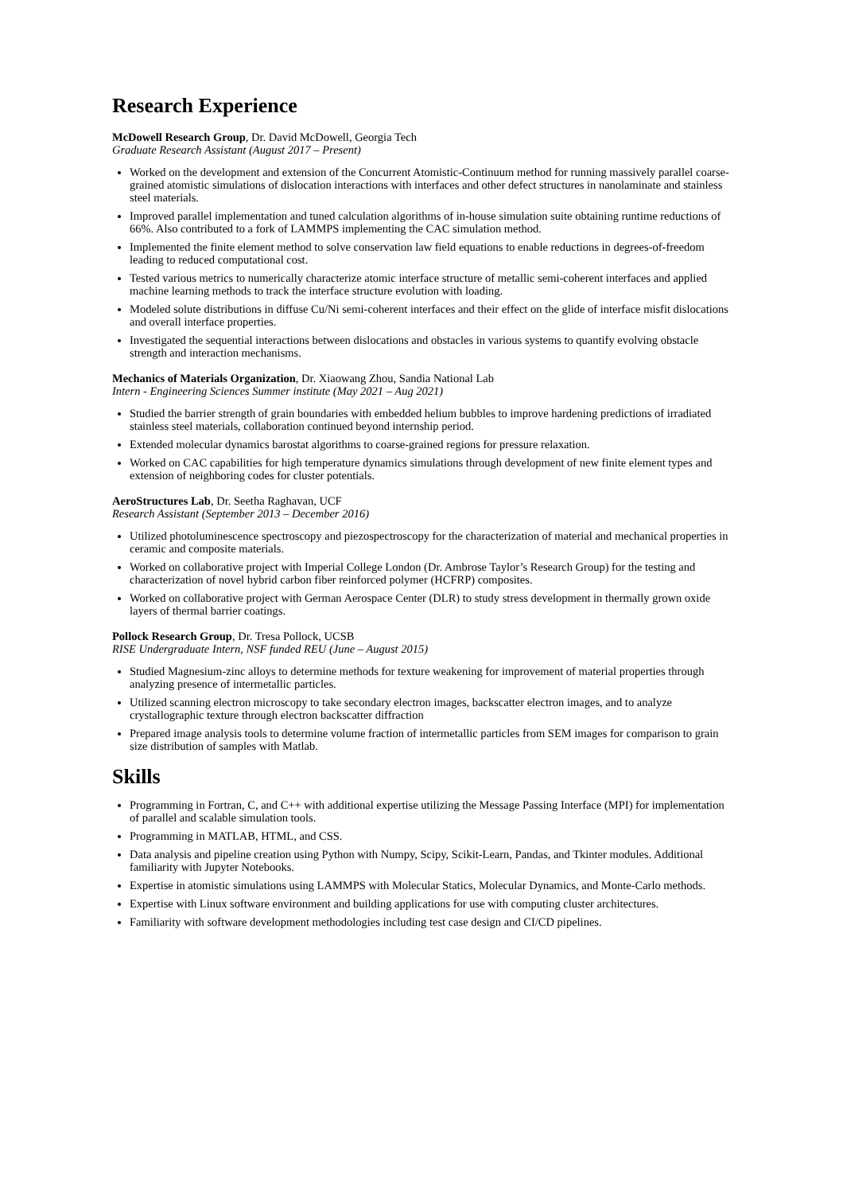Research Experience
McDowell Research Group, Dr. David McDowell, Georgia Tech
Graduate Research Assistant (August 2017 – Present)
Worked on the development and extension of the Concurrent Atomistic-Continuum method for running massively parallel coarse-grained atomistic simulations of dislocation interactions with interfaces and other defect structures in nanolaminate and stainless steel materials.
Improved parallel implementation and tuned calculation algorithms of in-house simulation suite obtaining runtime reductions of 66%. Also contributed to a fork of LAMMPS implementing the CAC simulation method.
Implemented the finite element method to solve conservation law field equations to enable reductions in degrees-of-freedom leading to reduced computational cost.
Tested various metrics to numerically characterize atomic interface structure of metallic semi-coherent interfaces and applied machine learning methods to track the interface structure evolution with loading.
Modeled solute distributions in diffuse Cu/Ni semi-coherent interfaces and their effect on the glide of interface misfit dislocations and overall interface properties.
Investigated the sequential interactions between dislocations and obstacles in various systems to quantify evolving obstacle strength and interaction mechanisms.
Mechanics of Materials Organization, Dr. Xiaowang Zhou, Sandia National Lab
Intern - Engineering Sciences Summer institute (May 2021 – Aug 2021)
Studied the barrier strength of grain boundaries with embedded helium bubbles to improve hardening predictions of irradiated stainless steel materials, collaboration continued beyond internship period.
Extended molecular dynamics barostat algorithms to coarse-grained regions for pressure relaxation.
Worked on CAC capabilities for high temperature dynamics simulations through development of new finite element types and extension of neighboring codes for cluster potentials.
AeroStructures Lab, Dr. Seetha Raghavan, UCF
Research Assistant (September 2013 – December 2016)
Utilized photoluminescence spectroscopy and piezospectroscopy for the characterization of material and mechanical properties in ceramic and composite materials.
Worked on collaborative project with Imperial College London (Dr. Ambrose Taylor’s Research Group) for the testing and characterization of novel hybrid carbon fiber reinforced polymer (HCFRP) composites.
Worked on collaborative project with German Aerospace Center (DLR) to study stress development in thermally grown oxide layers of thermal barrier coatings.
Pollock Research Group, Dr. Tresa Pollock, UCSB
RISE Undergraduate Intern, NSF funded REU (June – August 2015)
Studied Magnesium-zinc alloys to determine methods for texture weakening for improvement of material properties through analyzing presence of intermetallic particles.
Utilized scanning electron microscopy to take secondary electron images, backscatter electron images, and to analyze crystallographic texture through electron backscatter diffraction
Prepared image analysis tools to determine volume fraction of intermetallic particles from SEM images for comparison to grain size distribution of samples with Matlab.
Skills
Programming in Fortran, C, and C++ with additional expertise utilizing the Message Passing Interface (MPI) for implementation of parallel and scalable simulation tools.
Programming in MATLAB, HTML, and CSS.
Data analysis and pipeline creation using Python with Numpy, Scipy, Scikit-Learn, Pandas, and Tkinter modules. Additional familiarity with Jupyter Notebooks.
Expertise in atomistic simulations using LAMMPS with Molecular Statics, Molecular Dynamics, and Monte-Carlo methods.
Expertise with Linux software environment and building applications for use with computing cluster architectures.
Familiarity with software development methodologies including test case design and CI/CD pipelines.